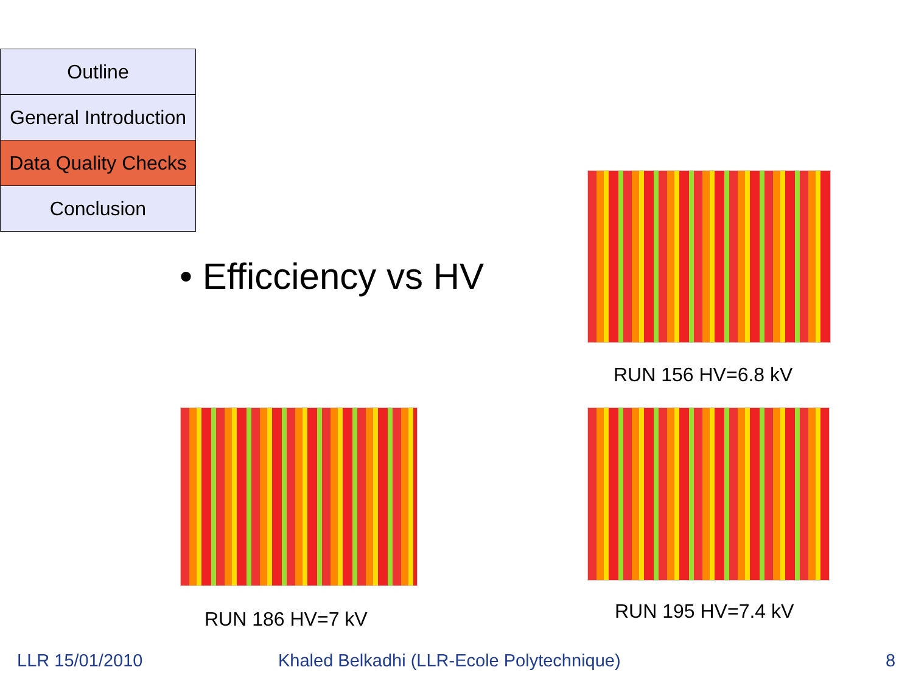Outline
General Introduction
Data Quality Checks
Conclusion
• Efficciency vs HV
RUN 156 HV=6.8 kV
RUN 186 HV=7 kV RUN 195 HV=7.4 kV
LLR 15/01/2010
Khaled Belkadhi (LLR-Ecole Polytechnique)
8